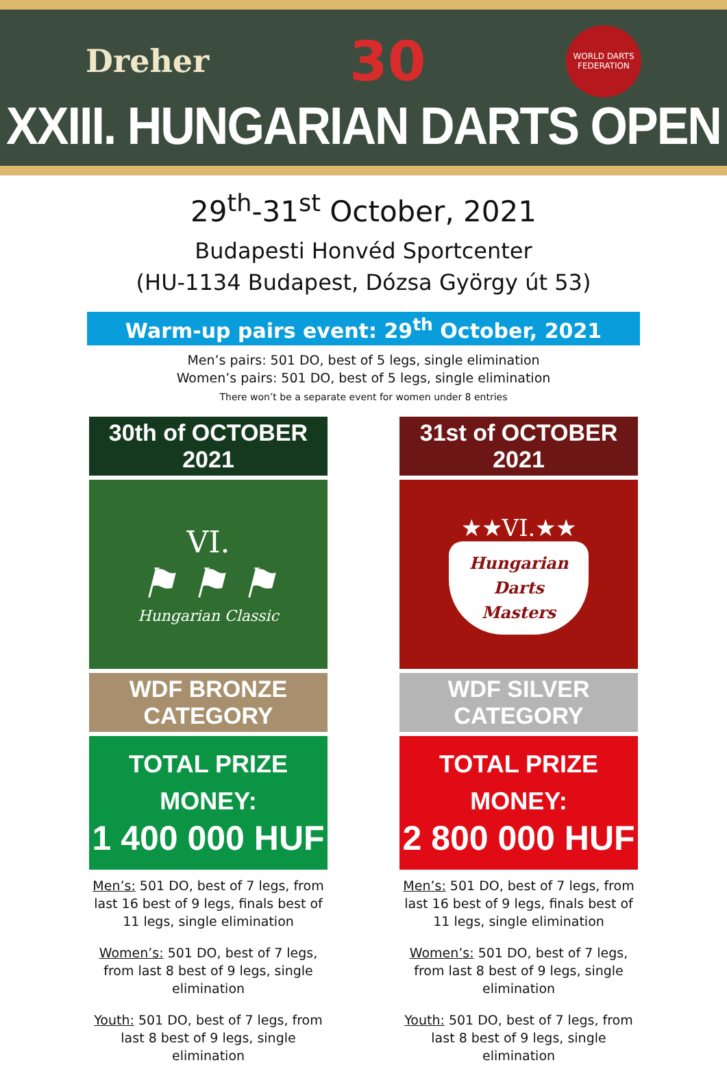Dreher
30
WORLD DARTS FEDERATION
XXIII. HUNGARIAN DARTS OPEN
29<sup>th</sup>-31<sup>st</sup> October, 2021
Budapesti Honvéd Sportcenter
(HU-1134 Budapest, Dózsa György út 53)
Warm-up pairs event: 29<sup>th</sup> October, 2021
Men’s pairs: 501 DO, best of 5 legs, single elimination
Women’s pairs: 501 DO, best of 5 legs, single elimination
There won’t be a separate event for women under 8 entries
30th of OCTOBER 2021
VI.
⚑ ⚑ ⚑
Hungarian Classic
WDF BRONZE CATEGORY
TOTAL PRIZE MONEY:
1 400 000 HUF
Men’s: 501 DO, best of 7 legs, from last 16 best of 9 legs, finals best of 11 legs, single elimination
Women’s: 501 DO, best of 7 legs, from last 8 best of 9 legs, single elimination
Youth: 501 DO, best of 7 legs, from last 8 best of 9 legs, single elimination
31st of OCTOBER 2021
★★VI.★★
Hungarian
Darts
Masters
WDF SILVER CATEGORY
TOTAL PRIZE MONEY:
2 800 000 HUF
Men’s: 501 DO, best of 7 legs, from last 16 best of 9 legs, finals best of 11 legs, single elimination
Women’s: 501 DO, best of 7 legs, from last 8 best of 9 legs, single elimination
Youth: 501 DO, best of 7 legs, from last 8 best of 9 legs, single elimination